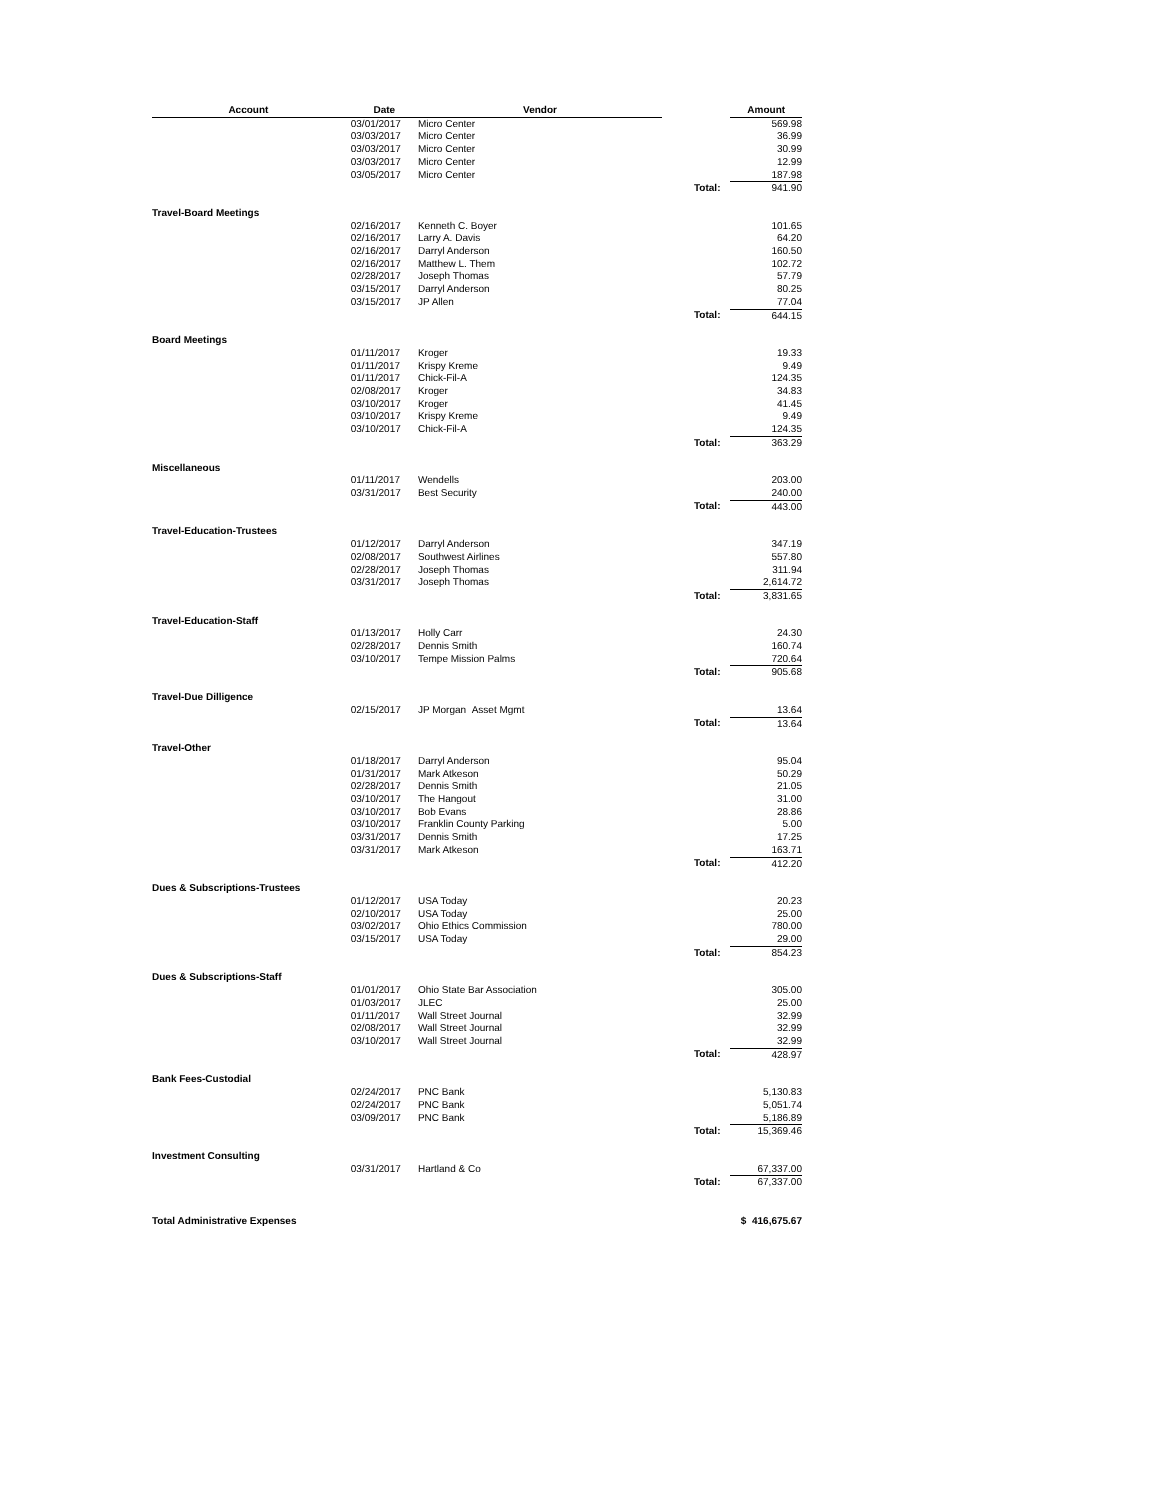| Account | Date | Vendor | | Amount |
| --- | --- | --- | --- | --- |
| | 03/01/2017 | Micro Center | | 569.98 |
| | 03/03/2017 | Micro Center | | 36.99 |
| | 03/03/2017 | Micro Center | | 30.99 |
| | 03/03/2017 | Micro Center | | 12.99 |
| | 03/05/2017 | Micro Center | | 187.98 |
| | | | Total: | 941.90 |
| Travel-Board Meetings | | | | |
| | 02/16/2017 | Kenneth C. Boyer | | 101.65 |
| | 02/16/2017 | Larry A. Davis | | 64.20 |
| | 02/16/2017 | Darryl Anderson | | 160.50 |
| | 02/16/2017 | Matthew L. Them | | 102.72 |
| | 02/28/2017 | Joseph Thomas | | 57.79 |
| | 03/15/2017 | Darryl Anderson | | 80.25 |
| | 03/15/2017 | JP Allen | | 77.04 |
| | | | Total: | 644.15 |
| Board Meetings | | | | |
| | 01/11/2017 | Kroger | | 19.33 |
| | 01/11/2017 | Krispy Kreme | | 9.49 |
| | 01/11/2017 | Chick-Fil-A | | 124.35 |
| | 02/08/2017 | Kroger | | 34.83 |
| | 03/10/2017 | Kroger | | 41.45 |
| | 03/10/2017 | Krispy Kreme | | 9.49 |
| | 03/10/2017 | Chick-Fil-A | | 124.35 |
| | | | Total: | 363.29 |
| Miscellaneous | | | | |
| | 01/11/2017 | Wendells | | 203.00 |
| | 03/31/2017 | Best Security | | 240.00 |
| | | | Total: | 443.00 |
| Travel-Education-Trustees | | | | |
| | 01/12/2017 | Darryl Anderson | | 347.19 |
| | 02/08/2017 | Southwest Airlines | | 557.80 |
| | 02/28/2017 | Joseph Thomas | | 311.94 |
| | 03/31/2017 | Joseph Thomas | | 2,614.72 |
| | | | Total: | 3,831.65 |
| Travel-Education-Staff | | | | |
| | 01/13/2017 | Holly Carr | | 24.30 |
| | 02/28/2017 | Dennis Smith | | 160.74 |
| | 03/10/2017 | Tempe Mission Palms | | 720.64 |
| | | | Total: | 905.68 |
| Travel-Due Dilligence | | | | |
| | 02/15/2017 | JP Morgan Asset Mgmt | | 13.64 |
| | | | Total: | 13.64 |
| Travel-Other | | | | |
| | 01/18/2017 | Darryl Anderson | | 95.04 |
| | 01/31/2017 | Mark Atkeson | | 50.29 |
| | 02/28/2017 | Dennis Smith | | 21.05 |
| | 03/10/2017 | The Hangout | | 31.00 |
| | 03/10/2017 | Bob Evans | | 28.86 |
| | 03/10/2017 | Franklin County Parking | | 5.00 |
| | 03/31/2017 | Dennis Smith | | 17.25 |
| | 03/31/2017 | Mark Atkeson | | 163.71 |
| | | | Total: | 412.20 |
| Dues & Subscriptions-Trustees | | | | |
| | 01/12/2017 | USA Today | | 20.23 |
| | 02/10/2017 | USA Today | | 25.00 |
| | 03/02/2017 | Ohio Ethics Commission | | 780.00 |
| | 03/15/2017 | USA Today | | 29.00 |
| | | | Total: | 854.23 |
| Dues & Subscriptions-Staff | | | | |
| | 01/01/2017 | Ohio State Bar Association | | 305.00 |
| | 01/03/2017 | JLEC | | 25.00 |
| | 01/11/2017 | Wall Street Journal | | 32.99 |
| | 02/08/2017 | Wall Street Journal | | 32.99 |
| | 03/10/2017 | Wall Street Journal | | 32.99 |
| | | | Total: | 428.97 |
| Bank Fees-Custodial | | | | |
| | 02/24/2017 | PNC Bank | | 5,130.83 |
| | 02/24/2017 | PNC Bank | | 5,051.74 |
| | 03/09/2017 | PNC Bank | | 5,186.89 |
| | | | Total: | 15,369.46 |
| Investment Consulting | | | | |
| | 03/31/2017 | Hartland & Co | | 67,337.00 |
| | | | Total: | 67,337.00 |
| Total Administrative Expenses | | | | $ 416,675.67 |